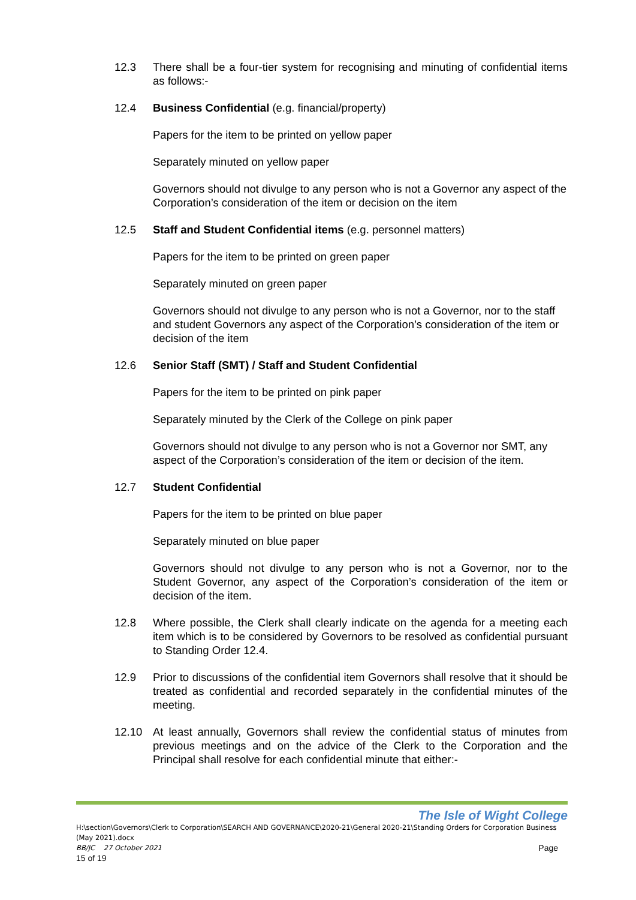12.3 There shall be a four-tier system for recognising and minuting of confidential items as follows:-
12.4 Business Confidential (e.g. financial/property)
Papers for the item to be printed on yellow paper
Separately minuted on yellow paper
Governors should not divulge to any person who is not a Governor any aspect of the Corporation’s consideration of the item or decision on the item
12.5 Staff and Student Confidential items (e.g. personnel matters)
Papers for the item to be printed on green paper
Separately minuted on green paper
Governors should not divulge to any person who is not a Governor, nor to the staff and student Governors any aspect of the Corporation’s consideration of the item or decision of the item
12.6 Senior Staff (SMT) / Staff and Student Confidential
Papers for the item to be printed on pink paper
Separately minuted by the Clerk of the College on pink paper
Governors should not divulge to any person who is not a Governor nor SMT, any aspect of the Corporation’s consideration of the item or decision of the item.
12.7 Student Confidential
Papers for the item to be printed on blue paper
Separately minuted on blue paper
Governors should not divulge to any person who is not a Governor, nor to the Student Governor, any aspect of the Corporation’s consideration of the item or decision of the item.
12.8 Where possible, the Clerk shall clearly indicate on the agenda for a meeting each item which is to be considered by Governors to be resolved as confidential pursuant to Standing Order 12.4.
12.9 Prior to discussions of the confidential item Governors shall resolve that it should be treated as confidential and recorded separately in the confidential minutes of the meeting.
12.10 At least annually, Governors shall review the confidential status of minutes from previous meetings and on the advice of the Clerk to the Corporation and the Principal shall resolve for each confidential minute that either:-
The Isle of Wight College
H:\section\Governors\Clerk to Corporation\SEARCH AND GOVERNANCE\2020-21\General 2020-21\Standing Orders for Corporation Business (May 2021).docx
BB/JC 27 October 2021 Page
15 of 19